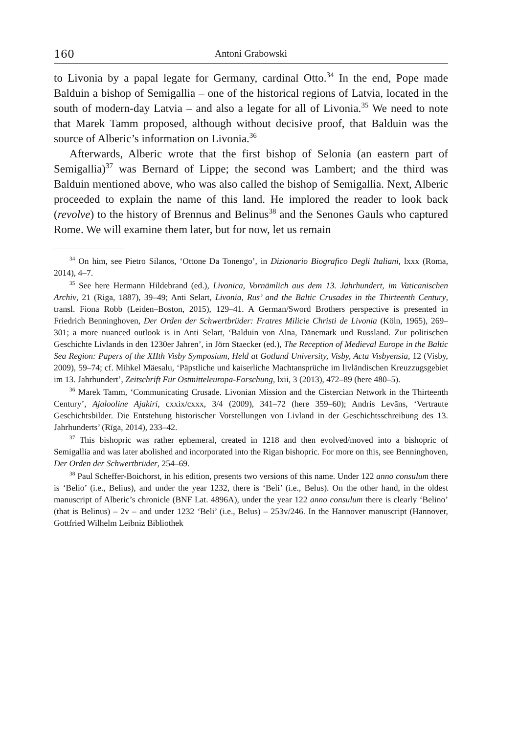160 Antoni Grabowski
to Livonia by a papal legate for Germany, cardinal Otto.<sup>34</sup> In the end, Pope made Balduin a bishop of Semigallia – one of the historical regions of Latvia, located in the south of modern-day Latvia – and also a legate for all of Livonia.<sup>35</sup> We need to note that Marek Tamm proposed, although without decisive proof, that Balduin was the source of Alberic’s information on Livonia.<sup>36</sup>
Afterwards, Alberic wrote that the first bishop of Selonia (an eastern part of Semigallia)<sup>37</sup> was Bernard of Lippe; the second was Lambert; and the third was Balduin mentioned above, who was also called the bishop of Semigallia. Next, Alberic proceeded to explain the name of this land. He implored the reader to look back (revolve) to the history of Brennus and Belinus<sup>38</sup> and the Senones Gauls who captured Rome. We will examine them later, but for now, let us remain
<sup>34</sup> On him, see Pietro Silanos, ‘Ottone Da Tonengo’, in Dizionario Biografico Degli Italiani, lxxx (Roma, 2014), 4–7.
<sup>35</sup> See here Hermann Hildebrand (ed.), Livonica, Vornämlich aus dem 13. Jahrhundert, im Vaticanischen Archiv, 21 (Riga, 1887), 39–49; Anti Selart, Livonia, Rus’ and the Baltic Crusades in the Thirteenth Century, transl. Fiona Robb (Leiden–Boston, 2015), 129–41. A German/Sword Brothers perspective is presented in Friedrich Benninghoven, Der Orden der Schwertbrüder: Fratres Milicie Christi de Livonia (Köln, 1965), 269–301; a more nuanced outlook is in Anti Selart, ‘Balduin von Alna, Dänemark und Russland. Zur politischen Geschichte Livlands in den 1230er Jahren’, in Jörn Staecker (ed.), The Reception of Medieval Europe in the Baltic Sea Region: Papers of the XIIth Visby Symposium, Held at Gotland University, Visby, Acta Visbyensia, 12 (Visby, 2009), 59–74; cf. Mihkel Mäesalu, ‘Päpstliche und kaiserliche Machtansprüche im livländischen Kreuzzugsgebiet im 13. Jahrhundert’, Zeitschrift Für Ostmitteleuropa-Forschung, lxii, 3 (2013), 472–89 (here 480–5).
<sup>36</sup> Marek Tamm, ‘Communicating Crusade. Livonian Mission and the Cistercian Network in the Thirteenth Century’, Ajalooline Ajakiri, cxxix/cxxx, 3/4 (2009), 341–72 (here 359–60); Andris Levāns, ‘Vertraute Geschichtsbilder. Die Entstehung historischer Vorstellungen von Livland in der Geschichtsschreibung des 13. Jahrhunderts’ (Rīga, 2014), 233–42.
<sup>37</sup> This bishopric was rather ephemeral, created in 1218 and then evolved/moved into a bishopric of Semigallia and was later abolished and incorporated into the Rigan bishopric. For more on this, see Benninghoven, Der Orden der Schwertbrüder, 254–69.
<sup>38</sup> Paul Scheffer-Boichorst, in his edition, presents two versions of this name. Under 122 anno consulum there is ‘Belio’ (i.e., Belius), and under the year 1232, there is ‘Beli’ (i.e., Belus). On the other hand, in the oldest manuscript of Alberic’s chronicle (BNF Lat. 4896A), under the year 122 anno consulum there is clearly ‘Belino’ (that is Belinus) – 2v – and under 1232 ‘Beli’ (i.e., Belus) – 253v/246. In the Hannover manuscript (Hannover, Gottfried Wilhelm Leibniz Bibliothek